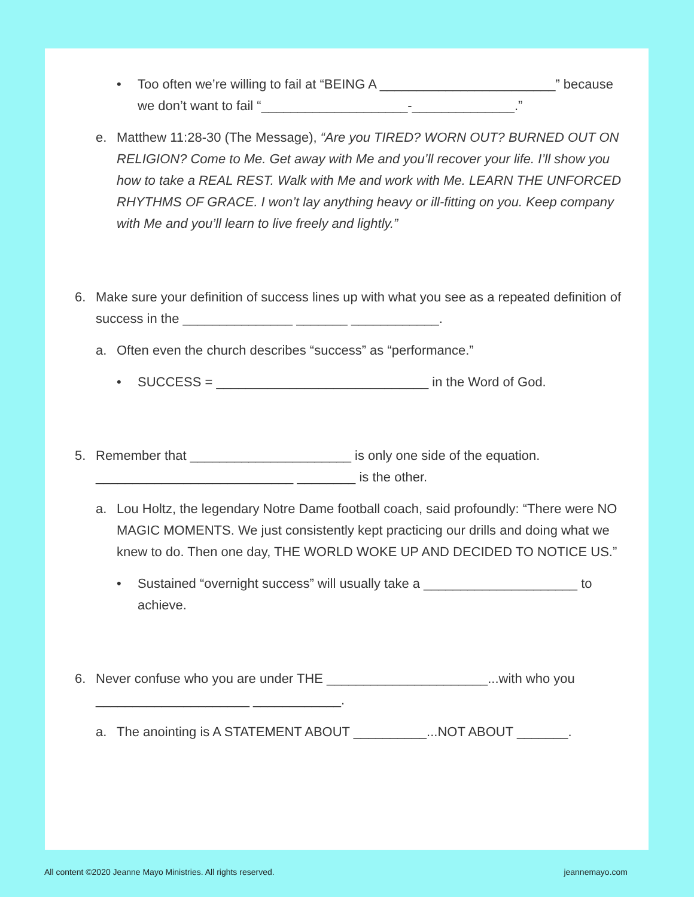• Too often we’re willing to fail at “BEING A ________________________” because we don’t want to fail “____________________-______________.”
e. Matthew 11:28-30 (The Message), “Are you TIRED? WORN OUT? BURNED OUT ON RELIGION? Come to Me. Get away with Me and you’ll recover your life. I’ll show you how to take a REAL REST. Walk with Me and work with Me. LEARN THE UNFORCED RHYTHMS OF GRACE. I won’t lay anything heavy or ill-fitting on you. Keep company with Me and you’ll learn to live freely and lightly.”
6. Make sure your definition of success lines up with what you see as a repeated definition of success in the _______________ _______ ____________.
a. Often even the church describes “success” as “performance.”
• SUCCESS = _____________________________ in the Word of God.
5. Remember that ______________________ is only one side of the equation. ___________________________ ________ is the other.
a. Lou Holtz, the legendary Notre Dame football coach, said profoundly: “There were NO MAGIC MOMENTS. We just consistently kept practicing our drills and doing what we knew to do. Then one day, THE WORLD WOKE UP AND DECIDED TO NOTICE US.”
• Sustained “overnight success” will usually take a _____________________ to achieve.
6. Never confuse who you are under THE ______________________...with who you _____________________ ____________.
a. The anointing is A STATEMENT ABOUT __________...NOT ABOUT _______.
All content ©2020 Jeanne Mayo Ministries. All rights reserved.
jeannemayo.com